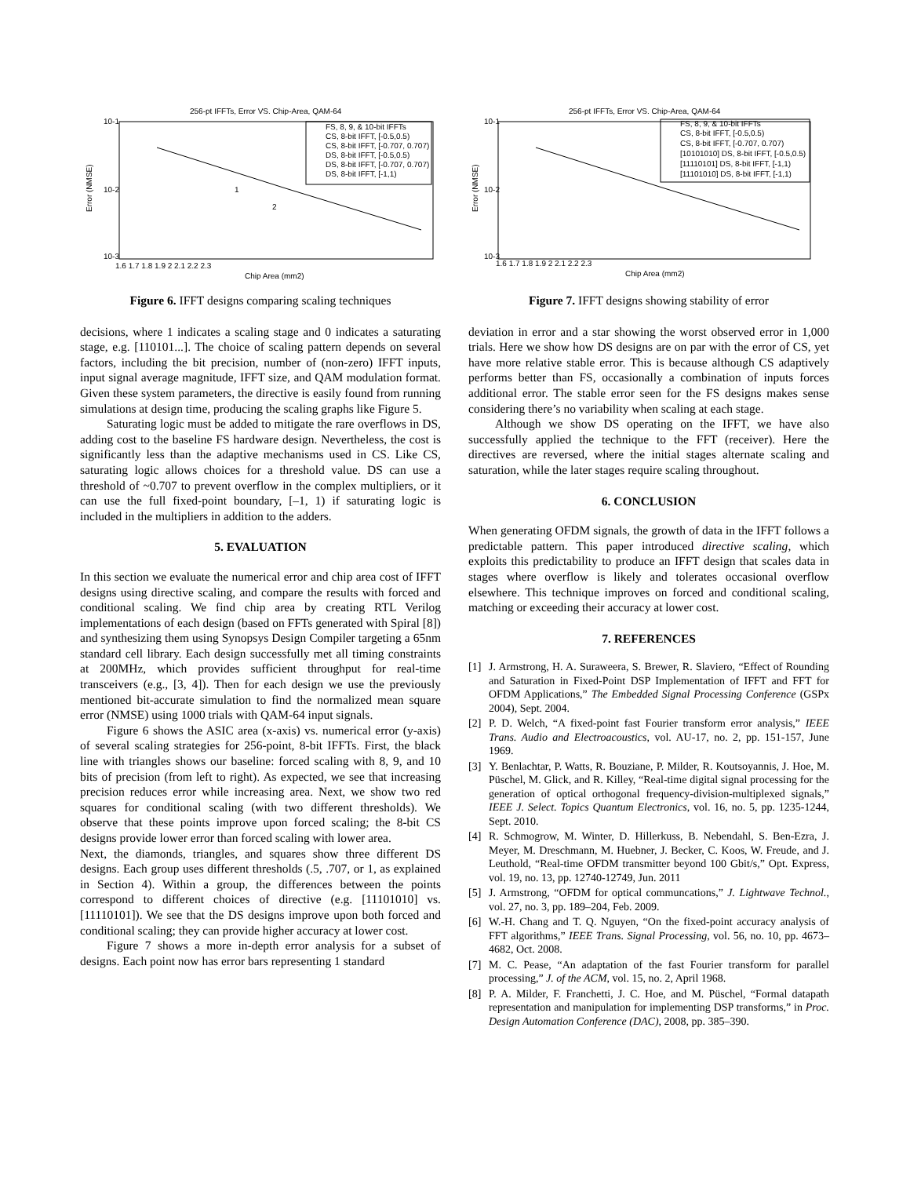256-pt IFFTs, Error VS. Chip-Area, QAM-64
10-1
10-2
10-3
Error (NMSE)
1.6 1.7 1.8 1.9 2 2.1 2.2 2.3
Chip Area (mm2)
FS, 8, 9, & 10-bit IFFTs
CS, 8-bit IFFT, [-0.5,0.5)
CS, 8-bit IFFT, [-0.707, 0.707)
DS, 8-bit IFFT, [-0.5,0.5)
DS, 8-bit IFFT, [-0.707, 0.707)
DS, 8-bit IFFT, [-1,1)
1
2
Figure 6. IFFT designs comparing scaling techniques
decisions, where 1 indicates a scaling stage and 0 indicates a saturating stage, e.g. [110101...]. The choice of scaling pattern depends on several factors, including the bit precision, number of (non-zero) IFFT inputs, input signal average magnitude, IFFT size, and QAM modulation format. Given these system parameters, the directive is easily found from running simulations at design time, producing the scaling graphs like Figure 5.
Saturating logic must be added to mitigate the rare overflows in DS, adding cost to the baseline FS hardware design. Nevertheless, the cost is significantly less than the adaptive mechanisms used in CS. Like CS, saturating logic allows choices for a threshold value. DS can use a threshold of ~0.707 to prevent overflow in the complex multipliers, or it can use the full fixed-point boundary, [–1, 1) if saturating logic is included in the multipliers in addition to the adders.
5. EVALUATION
In this section we evaluate the numerical error and chip area cost of IFFT designs using directive scaling, and compare the results with forced and conditional scaling. We find chip area by creating RTL Verilog implementations of each design (based on FFTs generated with Spiral [8]) and synthesizing them using Synopsys Design Compiler targeting a 65nm standard cell library. Each design successfully met all timing constraints at 200MHz, which provides sufficient throughput for real-time transceivers (e.g., [3, 4]). Then for each design we use the previously mentioned bit-accurate simulation to find the normalized mean square error (NMSE) using 1000 trials with QAM-64 input signals.
Figure 6 shows the ASIC area (x-axis) vs. numerical error (y-axis) of several scaling strategies for 256-point, 8-bit IFFTs. First, the black line with triangles shows our baseline: forced scaling with 8, 9, and 10 bits of precision (from left to right). As expected, we see that increasing precision reduces error while increasing area. Next, we show two red squares for conditional scaling (with two different thresholds). We observe that these points improve upon forced scaling; the 8-bit CS designs provide lower error than forced scaling with lower area.
Next, the diamonds, triangles, and squares show three different DS designs. Each group uses different thresholds (.5, .707, or 1, as explained in Section 4). Within a group, the differences between the points correspond to different choices of directive (e.g. [11101010] vs. [11110101]). We see that the DS designs improve upon both forced and conditional scaling; they can provide higher accuracy at lower cost.
Figure 7 shows a more in-depth error analysis for a subset of designs. Each point now has error bars representing 1 standard
256-pt IFFTs, Error VS. Chip-Area, QAM-64
10-1
10-2
10-3
Error (NMSE)
1.6 1.7 1.8 1.9 2 2.1 2.2 2.3
Chip Area (mm2)
FS, 8, 9, & 10-bit IFFTs
CS, 8-bit IFFT, [-0.5,0.5)
CS, 8-bit IFFT, [-0.707, 0.707)
[10101010] DS, 8-bit IFFT, [-0.5,0.5)
[11110101] DS, 8-bit IFFT, [-1,1)
[11101010] DS, 8-bit IFFT, [-1,1)
Figure 7. IFFT designs showing stability of error
deviation in error and a star showing the worst observed error in 1,000 trials. Here we show how DS designs are on par with the error of CS, yet have more relative stable error. This is because although CS adaptively performs better than FS, occasionally a combination of inputs forces additional error. The stable error seen for the FS designs makes sense considering there’s no variability when scaling at each stage.
Although we show DS operating on the IFFT, we have also successfully applied the technique to the FFT (receiver). Here the directives are reversed, where the initial stages alternate scaling and saturation, while the later stages require scaling throughout.
6. CONCLUSION
When generating OFDM signals, the growth of data in the IFFT follows a predictable pattern. This paper introduced directive scaling, which exploits this predictability to produce an IFFT design that scales data in stages where overflow is likely and tolerates occasional overflow elsewhere. This technique improves on forced and conditional scaling, matching or exceeding their accuracy at lower cost.
7. REFERENCES
[1] J. Armstrong, H. A. Suraweera, S. Brewer, R. Slaviero, “Effect of Rounding and Saturation in Fixed-Point DSP Implementation of IFFT and FFT for OFDM Applications,” The Embedded Signal Processing Conference (GSPx 2004), Sept. 2004.
[2] P. D. Welch, “A fixed-point fast Fourier transform error analysis,” IEEE Trans. Audio and Electroacoustics, vol. AU-17, no. 2, pp. 151-157, June 1969.
[3] Y. Benlachtar, P. Watts, R. Bouziane, P. Milder, R. Koutsoyannis, J. Hoe, M. Püschel, M. Glick, and R. Killey, “Real-time digital signal processing for the generation of optical orthogonal frequency-division-multiplexed signals,” IEEE J. Select. Topics Quantum Electronics, vol. 16, no. 5, pp. 1235-1244, Sept. 2010.
[4] R. Schmogrow, M. Winter, D. Hillerkuss, B. Nebendahl, S. Ben-Ezra, J. Meyer, M. Dreschmann, M. Huebner, J. Becker, C. Koos, W. Freude, and J. Leuthold, “Real-time OFDM transmitter beyond 100 Gbit/s,” Opt. Express, vol. 19, no. 13, pp. 12740-12749, Jun. 2011
[5] J. Armstrong, “OFDM for optical communcations,” J. Lightwave Technol., vol. 27, no. 3, pp. 189–204, Feb. 2009.
[6] W.-H. Chang and T. Q. Nguyen, “On the fixed-point accuracy analysis of FFT algorithms,” IEEE Trans. Signal Processing, vol. 56, no. 10, pp. 4673–4682, Oct. 2008.
[7] M. C. Pease, “An adaptation of the fast Fourier transform for parallel processing,” J. of the ACM, vol. 15, no. 2, April 1968.
[8] P. A. Milder, F. Franchetti, J. C. Hoe, and M. Püschel, “Formal datapath representation and manipulation for implementing DSP transforms,” in Proc. Design Automation Conference (DAC), 2008, pp. 385–390.